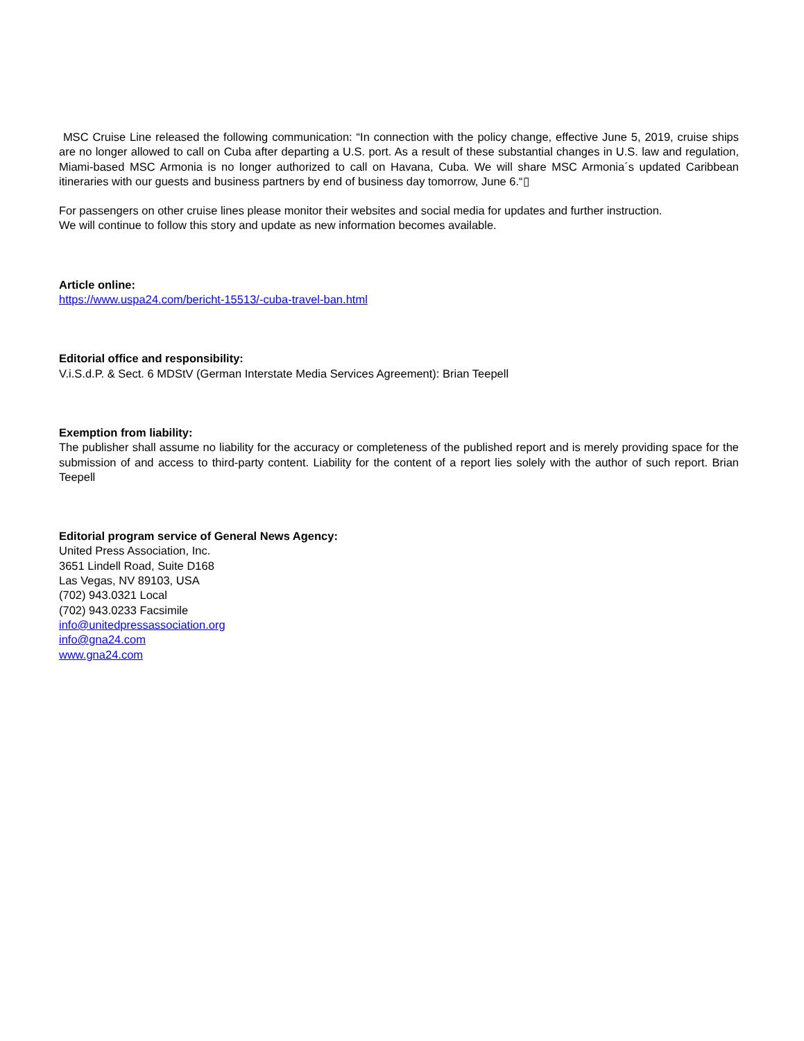MSC Cruise Line released the following communication: “In connection with the policy change, effective June 5, 2019, cruise ships are no longer allowed to call on Cuba after departing a U.S. port. As a result of these substantial changes in U.S. law and regulation, Miami-based MSC Armonia is no longer authorized to call on Havana, Cuba. We will share MSC Armonia´s updated Caribbean itineraries with our guests and business partners by end of business day tomorrow, June 6.“▯
For passengers on other cruise lines please monitor their websites and social media for updates and further instruction.
We will continue to follow this story and update as new information becomes available.
Article online:
https://www.uspa24.com/bericht-15513/-cuba-travel-ban.html
Editorial office and responsibility:
V.i.S.d.P. & Sect. 6 MDStV (German Interstate Media Services Agreement): Brian Teepell
Exemption from liability:
The publisher shall assume no liability for the accuracy or completeness of the published report and is merely providing space for the submission of and access to third-party content. Liability for the content of a report lies solely with the author of such report. Brian Teepell
Editorial program service of General News Agency:
United Press Association, Inc.
3651 Lindell Road, Suite D168
Las Vegas, NV 89103, USA
(702) 943.0321 Local
(702) 943.0233 Facsimile
info@unitedpressassociation.org
info@gna24.com
www.gna24.com